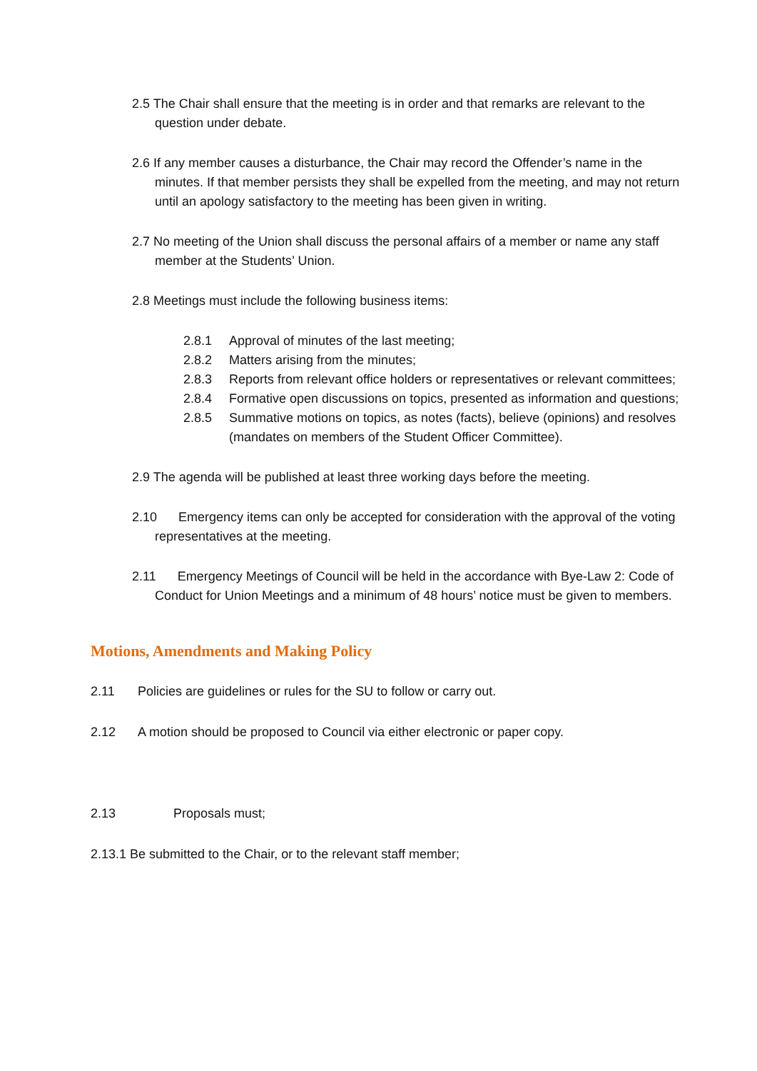2.5 The Chair shall ensure that the meeting is in order and that remarks are relevant to the question under debate.
2.6 If any member causes a disturbance, the Chair may record the Offender’s name in the minutes. If that member persists they shall be expelled from the meeting, and may not return until an apology satisfactory to the meeting has been given in writing.
2.7 No meeting of the Union shall discuss the personal affairs of a member or name any staff member at the Students’ Union.
2.8 Meetings must include the following business items:
2.8.1 Approval of minutes of the last meeting;
2.8.2 Matters arising from the minutes;
2.8.3 Reports from relevant office holders or representatives or relevant committees;
2.8.4 Formative open discussions on topics, presented as information and questions;
2.8.5 Summative motions on topics, as notes (facts), believe (opinions) and resolves (mandates on members of the Student Officer Committee).
2.9 The agenda will be published at least three working days before the meeting.
2.10 Emergency items can only be accepted for consideration with the approval of the voting representatives at the meeting.
2.11 Emergency Meetings of Council will be held in the accordance with Bye-Law 2: Code of Conduct for Union Meetings and a minimum of 48 hours’ notice must be given to members.
Motions, Amendments and Making Policy
2.11 Policies are guidelines or rules for the SU to follow or carry out.
2.12 A motion should be proposed to Council via either electronic or paper copy.
2.13 Proposals must;
2.13.1 Be submitted to the Chair, or to the relevant staff member;